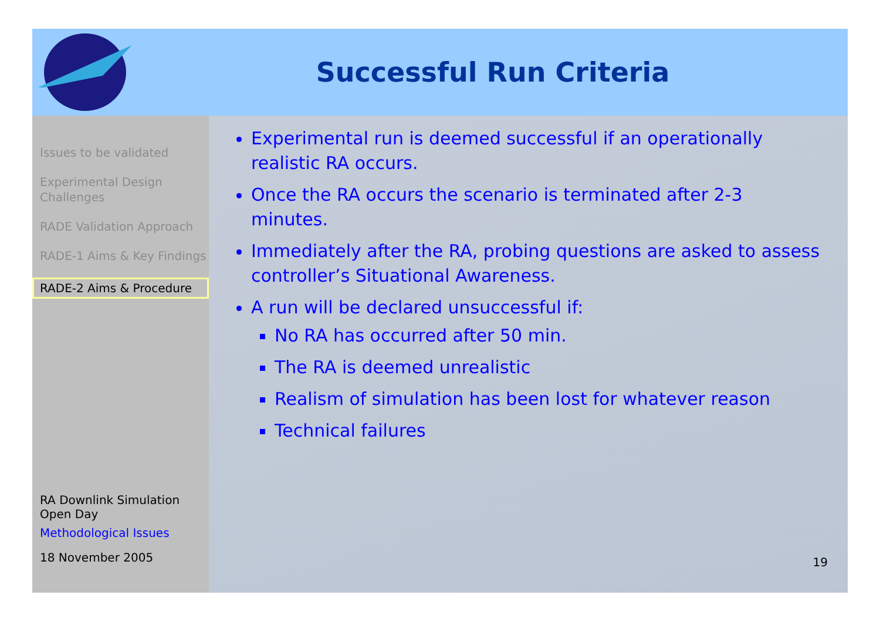Successful Run Criteria
Issues to be validated
Experimental Design Challenges
RADE Validation Approach
RADE-1 Aims & Key Findings
RADE-2 Aims & Procedure
RA Downlink Simulation Open Day
Methodological Issues
18 November 2005
Experimental run is deemed successful if an operationally realistic RA occurs.
Once the RA occurs the scenario is terminated after 2-3 minutes.
Immediately after the RA, probing questions are asked to assess controller’s Situational Awareness.
A run will be declared unsuccessful if:
No RA has occurred after 50 min.
The RA is deemed unrealistic
Realism of simulation has been lost for whatever reason
Technical failures
19